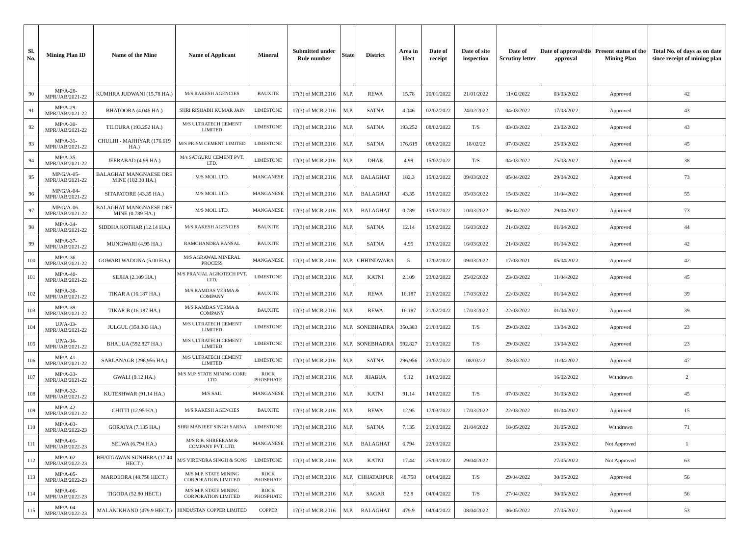| Sl. No. | Mining Plan ID | Name of the Mine | Name of Applicant | Mineral | Submitted under Rule number | State | District | Area in Hect | Date of receipt | Date of site inspection | Date of Scrutiny letter | Date of approval/dis approval | Present status of the Mining Plan | Total No. of days as on date since receipt of mining plan |
| --- | --- | --- | --- | --- | --- | --- | --- | --- | --- | --- | --- | --- | --- | --- |
| 90 | MP/A-28-MPR/JAB/2021-22 | KUMHRA JUDWANI (15.78 HA.) | M/S RAKESH AGENCIES | BAUXITE | 17(3) of MCR,2016 | M.P. | REWA | 15.78 | 20/01/2022 | 21/01/2022 | 11/02/2022 | 03/03/2022 | Approved | 42 |
| 91 | MP/A-29-MPR/JAB/2021-22 | BHATOORA (4.046 HA.) | SHRI RISHABH KUMAR JAIN | LIMESTONE | 17(3) of MCR,2016 | M.P. | SATNA | 4.046 | 02/02/2022 | 24/02/2022 | 04/03/2022 | 17/03/2022 | Approved | 43 |
| 92 | MP/A-30-MPR/JAB/2021-22 | TILOURA (193.252 HA.) | M/S ULTRATECH CEMENT LIMITED | LIMESTONE | 17(3) of MCR,2016 | M.P. | SATNA | 193.252 | 08/02/2022 | T/S | 03/03/2022 | 23/02/2022 | Approved | 43 |
| 93 | MP/A-31-MPR/JAB/2021-22 | CHULHI - MAJHIYAR (176.619 HA.) | M/S PRISM CEMENT LIMITED | LIMESTONE | 17(3) of MCR,2016 | M.P. | SATNA | 176.619 | 08/02/2022 | 18/02/22 | 07/03/2022 | 25/03/2022 | Approved | 45 |
| 94 | MP/A-35-MPR/JAB/2021-22 | JEERABAD (4.99 HA.) | M/s SATGURU CEMENT PVT. LTD. | LIMESTONE | 17(3) of MCR,2016 | M.P. | DHAR | 4.99 | 15/02/2022 | T/S | 04/03/2022 | 25/03/2022 | Approved | 38 |
| 95 | MP/G/A-05-MPR/JAB/2021-22 | BALAGHAT MANGNAESE ORE MINE (182.30 HA.) | M/S MOIL LTD. | MANGANESE | 17(3) of MCR,2016 | M.P. | BALAGHAT | 182.3 | 15/02/2022 | 09/03/2022 | 05/04/2022 | 29/04/2022 | Approved | 73 |
| 96 | MP/G/A-04-MPR/JAB/2021-22 | SITAPATORE (43.35 HA.) | M/S MOIL LTD. | MANGANESE | 17(3) of MCR,2016 | M.P. | BALAGHAT | 43.35 | 15/02/2022 | 05/03/2022 | 15/03/2022 | 11/04/2022 | Approved | 55 |
| 97 | MP/G/A-06-MPR/JAB/2021-22 | BALAGHAT MANGNAESE ORE MINE (0.789 HA.) | M/S MOIL LTD. | MANGANESE | 17(3) of MCR,2016 | M.P. | BALAGHAT | 0.789 | 15/02/2022 | 10/03/2022 | 06/04/2022 | 29/04/2022 | Approved | 73 |
| 98 | MP/A-34-MPR/JAB/2021-22 | SIDDHA KOTHAR (12.14 HA.) | M/S RAKESH AGENCIES | BAUXITE | 17(3) of MCR,2016 | M.P. | SATNA | 12.14 | 15/02/2022 | 16/03/2022 | 21/03/2022 | 01/04/2022 | Approved | 44 |
| 99 | MP/A-37-MPR/JAB/2021-22 | MUNGWARI (4.95 HA.) | RAMCHANDRA BANSAL | BAUXITE | 17(3) of MCR,2016 | M.P. | SATNA | 4.95 | 17/02/2022 | 16/03/2022 | 21/03/2022 | 01/04/2022 | Approved | 42 |
| 100 | MP/A-36-MPR/JAB/2021-22 | GOWARI WADONA (5.00 HA.) | M/S AGRAWAL MINERAL PROCESS | MANGANESE | 17(3) of MCR,2016 | M.P. | CHHINDWARA | 5 | 17/02/2022 | 09/03/2022 | 17/03/2021 | 05/04/2022 | Approved | 42 |
| 101 | MP/A-40-MPR/JAB/2021-22 | SEJHA (2.109 HA.) | M/S PRANJAL AGROTECH PVT. LTD. | LIMESTONE | 17(3) of MCR,2016 | M.P. | KATNI | 2.109 | 23/02/2022 | 25/02/2022 | 23/03/2022 | 11/04/2022 | Approved | 45 |
| 102 | MP/A-38-MPR/JAB/2021-22 | TIKAR A (16.187 HA.) | M/S RAMDAS VERMA & COMPANY | BAUXITE | 17(3) of MCR,2016 | M.P. | REWA | 16.187 | 21/02/2022 | 17/03/2022 | 22/03/2022 | 01/04/2022 | Approved | 39 |
| 103 | MP/A-39-MPR/JAB/2021-22 | TIKAR B (16.187 HA.) | M/S RAMDAS VERMA & COMPANY | BAUXITE | 17(3) of MCR,2016 | M.P. | REWA | 16.187 | 21/02/2022 | 17/03/2022 | 22/03/2022 | 01/04/2022 | Approved | 39 |
| 104 | UP/A-03-MPR/JAB/2021-22 | JULGUL (350.383 HA.) | M/S ULTRATECH CEMENT LIMITED | LIMESTONE | 17(3) of MCR,2016 | M.P. | SONEBHADRA | 350.383 | 21/03/2022 | T/S | 29/03/2022 | 13/04/2022 | Approved | 23 |
| 105 | UP/A-04-MPR/JAB/2021-22 | BHALUA (592.827 HA.) | M/S ULTRATECH CEMENT LIMITED | LIMESTONE | 17(3) of MCR,2016 | M.P. | SONEBHADRA | 592.827 | 21/03/2022 | T/S | 29/03/2022 | 13/04/2022 | Approved | 23 |
| 106 | MP/A-41-MPR/JAB/2021-22 | SARLANAGR (296.956 HA.) | M/S ULTRATECH CEMENT LIMITED | LIMESTONE | 17(3) of MCR,2016 | M.P. | SATNA | 296.956 | 23/02/2022 | 08/03/22 | 28/03/2022 | 11/04/2022 | Approved | 47 |
| 107 | MP/A-33-MPR/JAB/2021-22 | GWALI (9.12 HA.) | M/S M.P. STATE MINING CORP. LTD | ROCK PHOSPHATE | 17(3) of MCR,2016 | M.P. | JHABUA | 9.12 | 14/02/2022 | | | 16/02/2022 | Withdrawn | 2 |
| 108 | MP/A-32-MPR/JAB/2021-22 | KUTESHWAR (91.14 HA.) | M/S SAIL | MANGANESE | 17(3) of MCR,2016 | M.P. | KATNI | 91.14 | 14/02/2022 | T/S | 07/03/2022 | 31/03/2022 | Approved | 45 |
| 109 | MP/A-42-MPR/JAB/2021-22 | CHITTI (12.95 HA.) | M/S RAKESH AGENCIES | BAUXITE | 17(3) of MCR,2016 | M.P. | REWA | 12.95 | 17/03/2022 | 17/03/2022 | 22/03/2022 | 01/04/2022 | Approved | 15 |
| 110 | MP/A-03-MPR/JAB/2022-23 | GORAIYA (7.135 HA.) | SHRI MANJEET SINGH SARNA | LIMESTONE | 17(3) of MCR,2016 | M.P. | SATNA | 7.135 | 21/03/2022 | 21/04/2022 | 18/05/2022 | 31/05/2022 | Withdrawn | 71 |
| 111 | MP/A-01-MPR/JAB/2022-23 | SELWA (6.794 HA.) | M/S R.B. SHREERAM & COMPANY PVT. LTD. | MANGANESE | 17(3) of MCR,2016 | M.P. | BALAGHAT | 6.794 | 22/03/2022 | | | 23/03/2022 | Not Approved | 1 |
| 112 | MP/A-02-MPR/JAB/2022-23 | BHATGAWAN SUNHERA (17.44 HECT.) | M/S VIRENDRA SINGH & SONS | LIMESTONE | 17(3) of MCR,2016 | M.P. | KATNI | 17.44 | 25/03/2022 | 29/04/2022 | | 27/05/2022 | Not Approved | 63 |
| 113 | MP/A-05-MPR/JAB/2022-23 | MARDEORA (48.758 HECT.) | M/S M.P. STATE MINING CORPORATION LIMITED | ROCK PHOSPHATE | 17(3) of MCR,2016 | M.P. | CHHATARPUR | 48.758 | 04/04/2022 | T/S | 29/04/2022 | 30/05/2022 | Approved | 56 |
| 114 | MP/A-06-MPR/JAB/2022-23 | TIGODA (52.80 HECT.) | M/S M.P. STATE MINING CORPORATION LIMITED | ROCK PHOSPHATE | 17(3) of MCR,2016 | M.P. | SAGAR | 52.8 | 04/04/2022 | T/S | 27/04/2022 | 30/05/2022 | Approved | 56 |
| 115 | MP/A-04-MPR/JAB/2022-23 | MALANJKHAND (479.9 HECT.) | HINDUSTAN COPPER LIMITED | COPPER | 17(3) of MCR,2016 | M.P. | BALAGHAT | 479.9 | 04/04/2022 | 08/04/2022 | 06/05/2022 | 27/05/2022 | Approved | 53 |